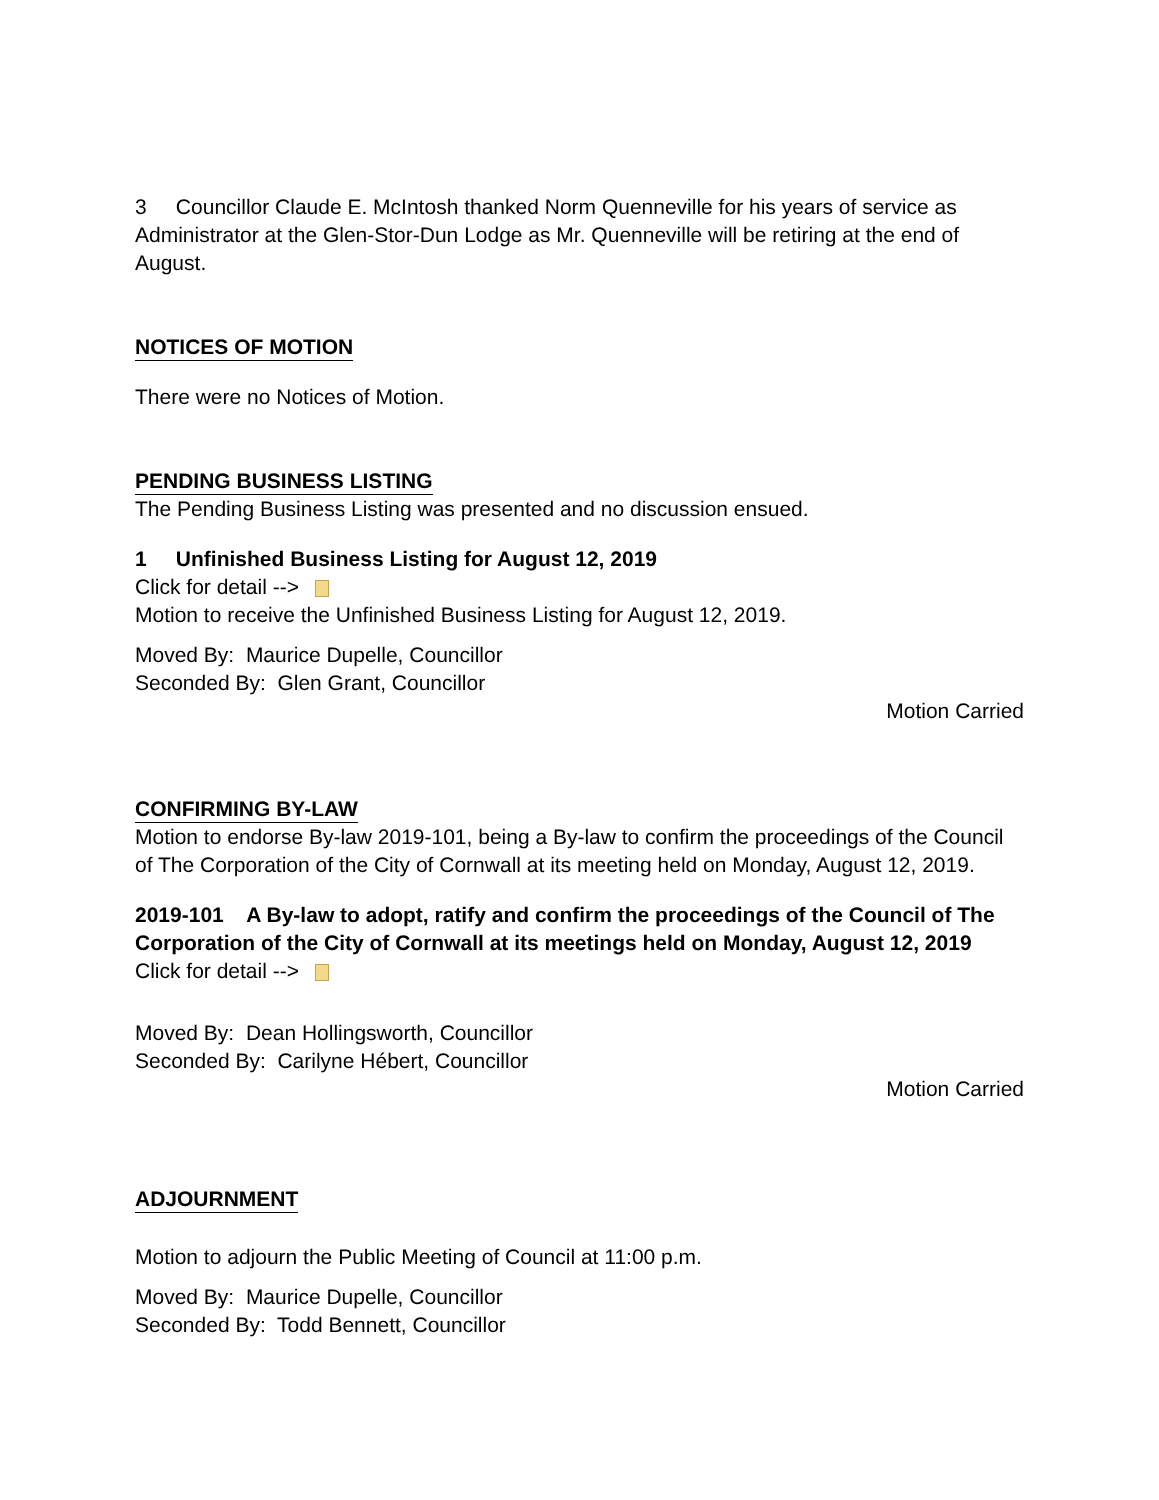3 Councillor Claude E. McIntosh thanked Norm Quenneville for his years of service as Administrator at the Glen-Stor-Dun Lodge as Mr. Quenneville will be retiring at the end of August.
NOTICES OF MOTION
There were no Notices of Motion.
PENDING BUSINESS LISTING
The Pending Business Listing was presented and no discussion ensued.
1 Unfinished Business Listing for August 12, 2019
Click for detail -->
Motion to receive the Unfinished Business Listing for August 12, 2019.
Moved By: Maurice Dupelle, Councillor
Seconded By: Glen Grant, Councillor
Motion Carried
CONFIRMING BY-LAW
Motion to endorse By-law 2019-101, being a By-law to confirm the proceedings of the Council of The Corporation of the City of Cornwall at its meeting held on Monday, August 12, 2019.
2019-101 A By-law to adopt, ratify and confirm the proceedings of the Council of The Corporation of the City of Cornwall at its meetings held on Monday, August 12, 2019
Click for detail -->
Moved By: Dean Hollingsworth, Councillor
Seconded By: Carilyne Hébert, Councillor
Motion Carried
ADJOURNMENT
Motion to adjourn the Public Meeting of Council at 11:00 p.m.
Moved By: Maurice Dupelle, Councillor
Seconded By: Todd Bennett, Councillor